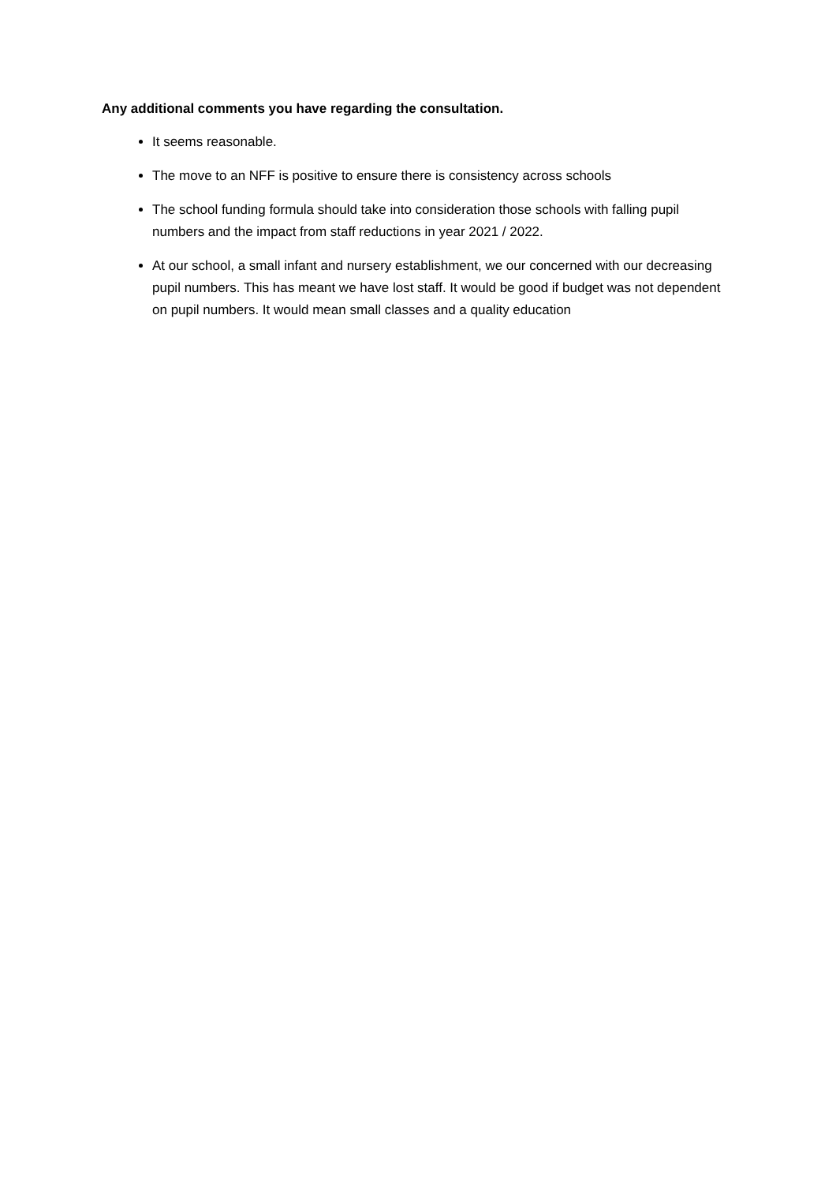Any additional comments you have regarding the consultation.
It seems reasonable.
The move to an NFF is positive to ensure there is consistency across schools
The school funding formula should take into consideration those schools with falling pupil numbers and the impact from staff reductions in year 2021 / 2022.
At our school, a small infant and nursery establishment, we our concerned with our decreasing pupil numbers. This has meant we have lost staff. It would be good if budget was not dependent on pupil numbers. It would mean small classes and a quality education